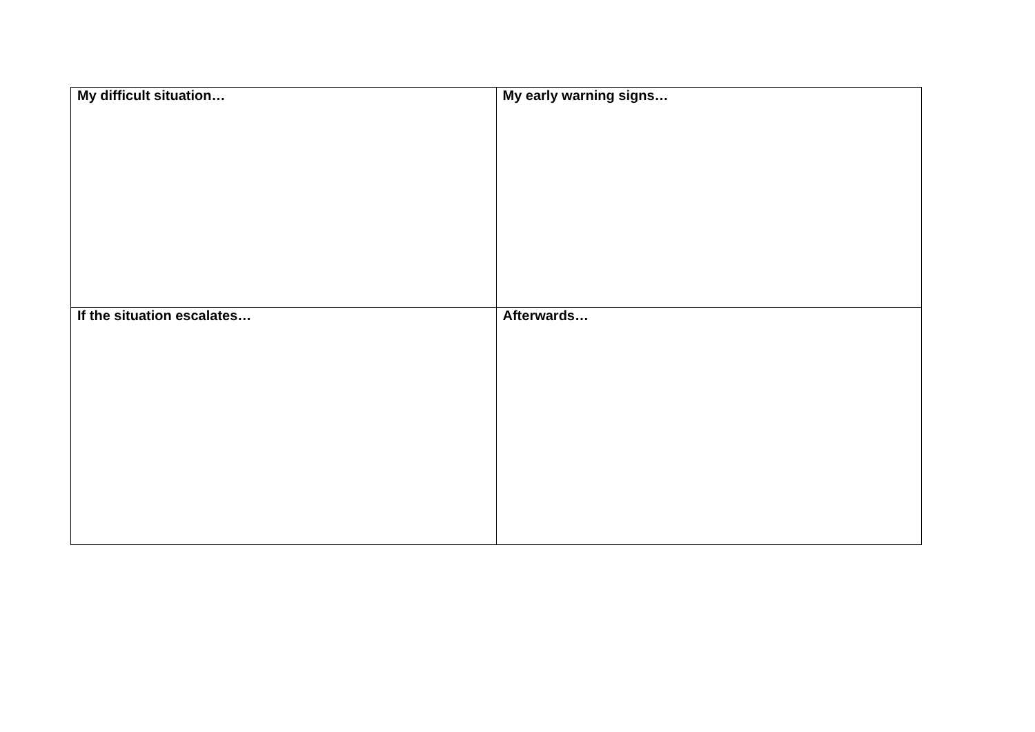| My difficult situation… | My early warning signs… |
| --- | --- |
| If the situation escalates… | Afterwards… |